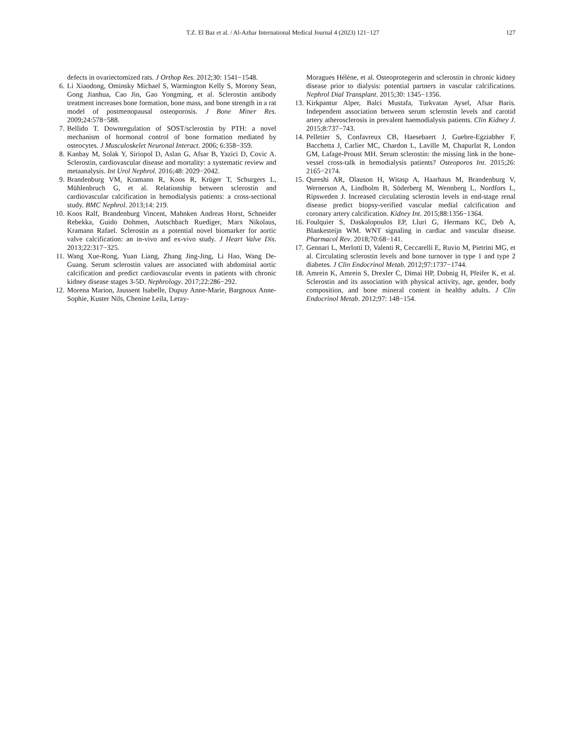T.Z. El Baz et al. / Al-Azhar International Medical Journal 4 (2023) 121−127
127
defects in ovariectomized rats. J Orthop Res. 2012;30: 1541−1548.
6. Li Xiaodong, Ominsky Michael S, Warmington Kelly S, Morony Sean, Gong Jianhua, Cao Jin, Gao Yongming, et al. Sclerostin antibody treatment increases bone formation, bone mass, and bone strength in a rat model of postmenopausal osteoporosis. J Bone Miner Res. 2009;24:578−588.
7. Bellido T. Downregulation of SOST/sclerostin by PTH: a novel mechanism of hormonal control of bone formation mediated by osteocytes. J Musculoskelet Neuronal Interact. 2006; 6:358−359.
8. Kanbay M, Solak Y, Siriopol D, Aslan G, Afsar B, Yazici D, Covic A. Sclerostin, cardiovascular disease and mortality: a systematic review and metaanalysis. Int Urol Nephrol. 2016;48: 2029−2042.
9. Brandenburg VM, Kramann R, Koos R, Krüger T, Schurgers L, Mühlenbruch G, et al. Relationship between sclerostin and cardiovascular calcification in hemodialysis patients: a cross-sectional study. BMC Nephrol. 2013;14: 219.
10. Koos Ralf, Brandenburg Vincent, Mahnken Andreas Horst, Schneider Rebekka, Guido Dohmen, Autschbach Ruediger, Marx Nikolaus, Kramann Rafael. Sclerostin as a potential novel biomarker for aortic valve calcification: an in-vivo and ex-vivo study. J Heart Valve Dis. 2013;22:317−325.
11. Wang Xue-Rong, Yuan Liang, Zhang Jing-Jing, Li Hao, Wang De-Guang. Serum sclerostin values are associated with abdominal aortic calcification and predict cardiovascular events in patients with chronic kidney disease stages 3-5D. Nephrology. 2017;22:286−292.
12. Morena Marion, Jaussent Isabelle, Dupuy Anne-Marie, Bargnoux Anne-Sophie, Kuster Nils, Chenine Leila, Leray-
Moragues Hélène, et al. Osteoprotegerin and sclerostin in chronic kidney disease prior to dialysis: potential partners in vascular calcifications. Nephrol Dial Transplant. 2015;30: 1345−1356.
13. Kirkpantur Alper, Balci Mustafa, Turkvatan Aysel, Afsar Baris. Independent association between serum sclerostin levels and carotid artery atherosclerosis in prevalent haemodialysis patients. Clin Kidney J. 2015;8:737−743.
14. Pelletier S, Confavreux CB, Haesebaert J, Guebre-Egziabher F, Bacchetta J, Carlier MC, Chardon L, Laville M, Chapurlat R, London GM, Lafage-Proust MH. Serum sclerostin: the missing link in the bone-vessel cross-talk in hemodialysis patients? Osteoporos Int. 2015;26: 2165−2174.
15. Qureshi AR, Olauson H, Witasp A, Haarhaus M, Brandenburg V, Wernerson A, Lindholm B, Söderberg M, Wennberg L, Nordfors L, Ripsweden J. Increased circulating sclerostin levels in end-stage renal disease predict biopsy-verified vascular medial calcification and coronary artery calcification. Kidney Int. 2015;88:1356−1364.
16. Foulquier S, Daskalopoulos EP, Lluri G, Hermans KC, Deb A, Blankesteijn WM. WNT signaling in cardiac and vascular disease. Pharmacol Rev. 2018;70:68−141.
17. Gennari L, Merlotti D, Valenti R, Ceccarelli E, Ruvio M, Pietrini MG, et al. Circulating sclerostin levels and bone turnover in type 1 and type 2 diabetes. J Clin Endocrinol Metab. 2012;97:1737−1744.
18. Amrein K, Amrein S, Drexler C, Dimai HP, Dobnig H, Pfeifer K, et al. Sclerostin and its association with physical activity, age, gender, body composition, and bone mineral content in healthy adults. J Clin Endocrinol Metab. 2012;97: 148−154.